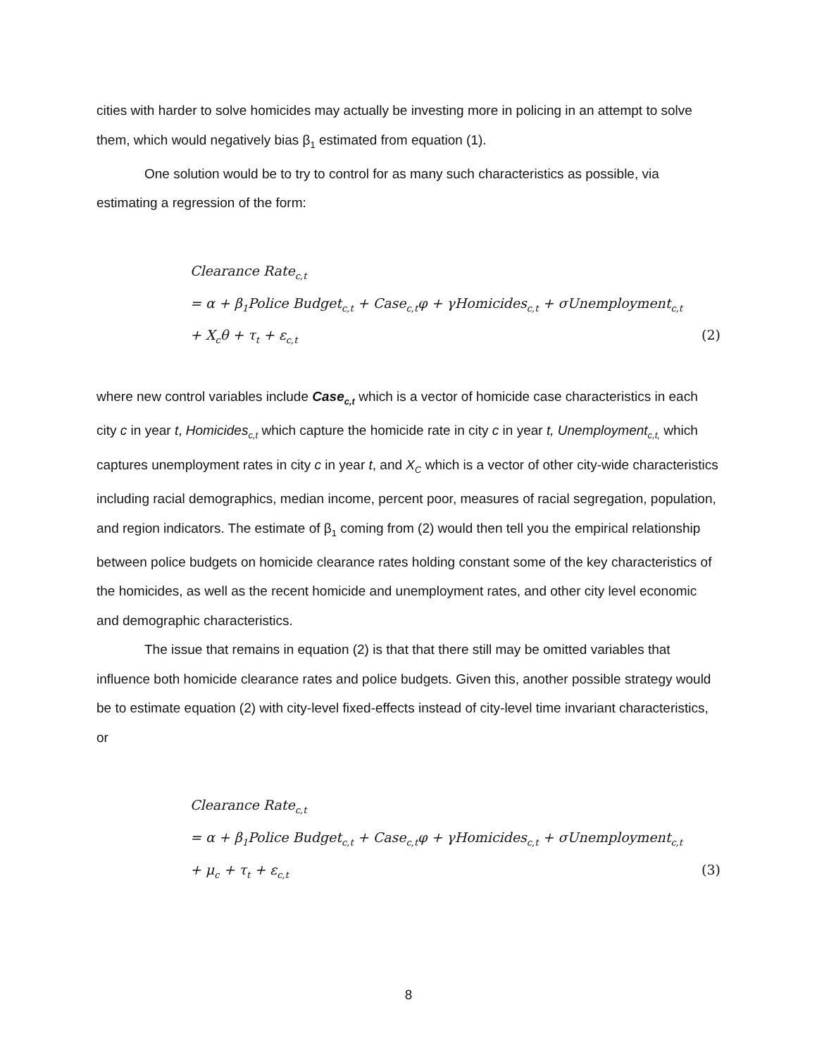cities with harder to solve homicides may actually be investing more in policing in an attempt to solve them, which would negatively bias β<sub>1</sub> estimated from equation (1).
One solution would be to try to control for as many such characteristics as possible, via estimating a regression of the form:
Clearance Rate<sub>c,t</sub>
= α + β<sub>1</sub>Police Budget<sub>c,t</sub> + Case<sub>c,t</sub>φ + γHomicides<sub>c,t</sub> + σUnemployment<sub>c,t</sub>
+ X<sub>c</sub>θ + τ<sub>t</sub> + ε<sub>c,t</sub> (2)
where new control variables include Case<sub>c,t</sub> which is a vector of homicide case characteristics in each city c in year t, Homicides<sub>c,t</sub> which capture the homicide rate in city c in year t, Unemployment<sub>c,t,</sub> which captures unemployment rates in city c in year t, and X<sub>C</sub> which is a vector of other city-wide characteristics including racial demographics, median income, percent poor, measures of racial segregation, population, and region indicators. The estimate of β<sub>1</sub> coming from (2) would then tell you the empirical relationship between police budgets on homicide clearance rates holding constant some of the key characteristics of the homicides, as well as the recent homicide and unemployment rates, and other city level economic and demographic characteristics.
The issue that remains in equation (2) is that that there still may be omitted variables that influence both homicide clearance rates and police budgets. Given this, another possible strategy would be to estimate equation (2) with city-level fixed-effects instead of city-level time invariant characteristics, or
Clearance Rate<sub>c,t</sub>
= α + β<sub>1</sub>Police Budget<sub>c,t</sub> + Case<sub>c,t</sub>φ + γHomicides<sub>c,t</sub> + σUnemployment<sub>c,t</sub>
+ μ<sub>c</sub> + τ<sub>t</sub> + ε<sub>c,t</sub> (3)
8